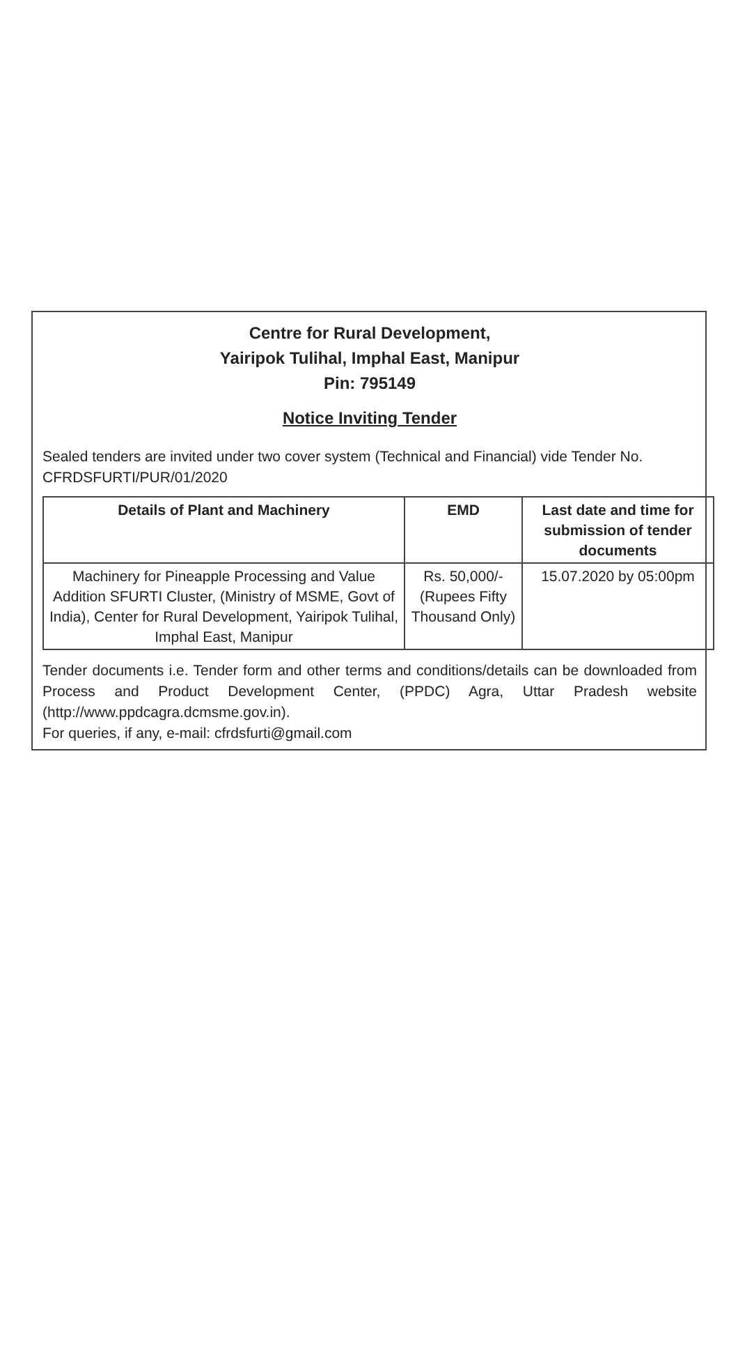Centre for Rural Development,
Yairipok Tulihal, Imphal East, Manipur
Pin: 795149
Notice Inviting Tender
Sealed tenders are invited under two cover system (Technical and Financial) vide Tender No. CFRDSFURTI/PUR/01/2020
| Details of Plant and Machinery | EMD | Last date and time for submission of tender documents |
| --- | --- | --- |
| Machinery for Pineapple Processing and Value Addition SFURTI Cluster, (Ministry of MSME, Govt of India), Center for Rural Development, Yairipok Tulihal, Imphal East, Manipur | Rs. 50,000/- (Rupees Fifty Thousand Only) | 15.07.2020 by 05:00pm |
Tender documents i.e. Tender form and other terms and conditions/details can be downloaded from Process and Product Development Center, (PPDC) Agra, Uttar Pradesh website (http://www.ppdcagra.dcmsme.gov.in).
For queries, if any, e-mail: cfrdsfurti@gmail.com